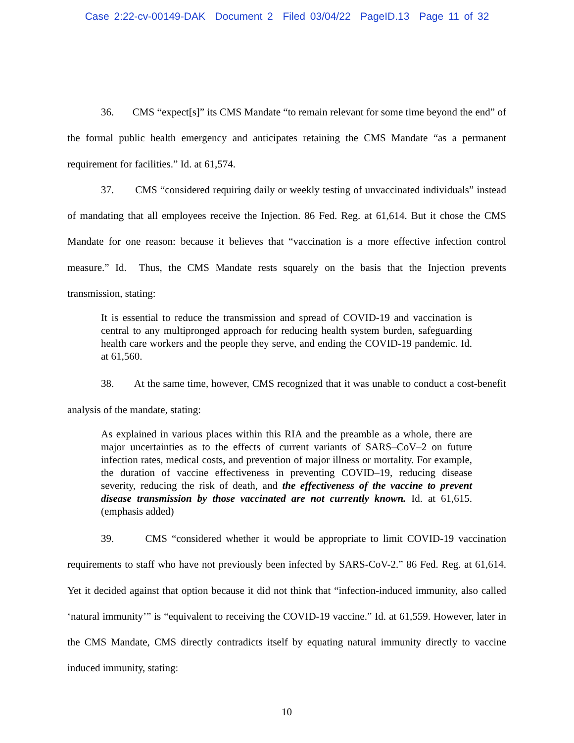Case 2:22-cv-00149-DAK Document 2 Filed 03/04/22 PageID.13 Page 11 of 32
36. CMS “expect[s]” its CMS Mandate “to remain relevant for some time beyond the end” of the formal public health emergency and anticipates retaining the CMS Mandate “as a permanent requirement for facilities.” Id. at 61,574.
37. CMS “considered requiring daily or weekly testing of unvaccinated individuals” instead of mandating that all employees receive the Injection. 86 Fed. Reg. at 61,614. But it chose the CMS Mandate for one reason: because it believes that “vaccination is a more effective infection control measure.” Id. Thus, the CMS Mandate rests squarely on the basis that the Injection prevents transmission, stating:
It is essential to reduce the transmission and spread of COVID-19 and vaccination is central to any multipronged approach for reducing health system burden, safeguarding health care workers and the people they serve, and ending the COVID-19 pandemic. Id. at 61,560.
38. At the same time, however, CMS recognized that it was unable to conduct a cost-benefit analysis of the mandate, stating:
As explained in various places within this RIA and the preamble as a whole, there are major uncertainties as to the effects of current variants of SARS–CoV–2 on future infection rates, medical costs, and prevention of major illness or mortality. For example, the duration of vaccine effectiveness in preventing COVID–19, reducing disease severity, reducing the risk of death, and the effectiveness of the vaccine to prevent disease transmission by those vaccinated are not currently known. Id. at 61,615. (emphasis added)
39. CMS “considered whether it would be appropriate to limit COVID-19 vaccination requirements to staff who have not previously been infected by SARS-CoV-2.” 86 Fed. Reg. at 61,614. Yet it decided against that option because it did not think that “infection-induced immunity, also called ‘natural immunity’” is “equivalent to receiving the COVID-19 vaccine.” Id. at 61,559. However, later in the CMS Mandate, CMS directly contradicts itself by equating natural immunity directly to vaccine induced immunity, stating:
10